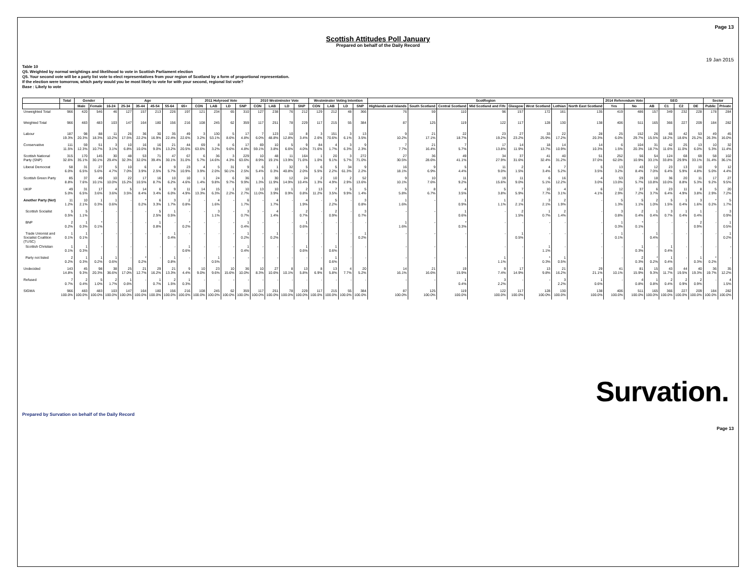Page 13
Scottish Attitudes Poll January
Prepared on behalf of the Daily Record
19 Jan 2015
Table 10
Q5. Weighted by normal weightings and likelihood to vote in Scottish Parliament election
Q5. Your second vote will be a party list vote to elect representatives from your region of Scotland by a form of proportional representation.
If the election were tomorrow, which party would you be most likely to vote for with your second, regional list vote?
Base : Likely to vote
| | Total | Gender | | Age | | | | | | 2011 Holyrood Vote | | | | 2010 Westminster Vote | | | | Westminster Voting Intention | | | | ScotRegion | | | | | | | | 2014 Referendum Vote | | SEG | | | | Sector | |
| --- | --- | --- | --- | --- | --- | --- | --- | --- | --- | --- | --- | --- | --- | --- | --- | --- | --- | --- | --- | --- | --- | --- | --- | --- | --- | --- | --- | --- | --- | --- | --- | --- | --- | --- | --- | --- | --- |
| | | Male | Female | 16-24 | 25-34 | 35-44 | 45-54 | 55-64 | 65+ | CON | LAB | LD | SNP | CON | LAB | LD | SNP | CON | LAB | LD | SNP | Highlands and Islands | South Scotland | Central Scotland | Mid Scotland and Fife | Glasgow | West Scotland | Lothian | North East Scotland | Yes | No | AB | C1 | C2 | DE | Public | Private |
| Unweighted Total | 966 | 420 | 546 | 46 | 127 | 157 | 213 | 226 | 197 | 121 | 234 | 65 | 310 | 127 | 238 | 76 | 212 | 129 | 212 | 48 | 366 | 76 | 59 | 110 | 96 | 157 | 172 | 161 | 135 | 419 | 486 | 157 | 349 | 232 | 228 | 178 | 284 |
| Weighted Total | 966 | 483 | 483 | 103 | 147 | 164 | 180 | 156 | 216 | 108 | 245 | 62 | 359 | 117 | 251 | 78 | 229 | 117 | 215 | 55 | 384 | 87 | 125 | 119 | 122 | 117 | 128 | 130 | 138 | 406 | 511 | 165 | 366 | 227 | 209 | 184 | 282 |
| Labour | 187 19.3% | 98 20.3% | 88 18.3% | 11 10.2% | 26 17.5% | 36 22.2% | 30 16.9% | 35 22.4% | 49 22.6% | 3 3.2% | 130 53.1% | 5 8.6% | 17 4.8% | 7 6.0% | 123 48.8% | 10 12.8% | 8 3.4% | 3 2.6% | 151 70.6% | 3 6.1% | 13 3.5% | 9 10.2% | 21 17.1% | 22 18.7% | 23 19.2% | 27 23.2% | 33 25.9% | 22 17.2% | 28 20.3% | 25 6.0% | 152 29.7% | 26 15.5% | 66 18.2% | 42 18.6% | 53 25.2% | 49 26.3% | 45 16.0% |
| Conservative | 111 11.5% | 59 12.3% | 51 10.7% | 3 3.1% | 10 6.8% | 16 10.0% | 16 9.0% | 21 13.2% | 44 20.5% | 69 63.6% | 8 3.2% | 6 9.6% | 17 4.8% | 69 59.1% | 10 3.8% | 5 6.6% | 9 4.0% | 84 71.6% | 4 1.7% | 3 6.3% | 9 2.3% | 7 7.7% | 21 16.4% | 7 5.7% | 17 13.8% | 14 11.9% | 18 13.7% | 14 10.9% | 14 10.3% | 6 1.5% | 104 20.3% | 31 18.7% | 42 11.6% | 25 11.0% | 13 6.0% | 10 5.3% | 32 11.4% |
| Scottish National Party (SNP) | 315 32.6% | 170 35.1% | 145 30.1% | 30 29.4% | 48 32.3% | 53 32.0% | 71 39.4% | 47 30.1% | 67 31.0% | 6 5.7% | 36 14.6% | 3 4.3% | 229 63.6% | 10 8.9% | 48 19.1% | 11 13.9% | 164 71.6% | 1 1.0% | 20 9.1% | 3 5.7% | 272 71.0% | 27 30.5% | 36 28.6% | 49 41.1% | 34 27.9% | 37 31.6% | 41 32.4% | 40 31.2% | 51 37.0% | 252 62.0% | 56 10.9% | 54 33.1% | 124 33.8% | 68 29.9% | 69 33.1% | 58 31.4% | 102 36.1% |
| Liberal Democrat | 58 6.0% | 31 6.5% | 27 5.6% | 5 4.7% | 10 7.0% | 6 3.9% | 4 2.5% | 9 5.7% | 23 10.9% | 4 3.9% | 5 2.0% | 31 50.1% | 9 2.5% | 6 5.4% | 1 0.3% | 32 40.8% | 5 2.0% | 6 5.5% | 5 2.2% | 34 61.3% | 9 2.2% | 16 18.1% | 9 6.9% | 5 4.4% | 11 9.0% | 2 1.5% | 4 3.4% | 7 5.2% | 5 3.5% | 13 3.2% | 43 8.4% | 12 7.0% | 23 6.4% | 13 5.9% | 10 4.8% | 9 5.0% | 12 4.4% |
| Scottish Green Party | 85 8.8% | 37 7.6% | 49 10.1% | 10 10.0% | 22 15.2% | 17 10.5% | 16 8.7% | 10 6.2% | 10 4.6% | 1 1.4% | 24 9.8% | 6 9.7% | 36 9.9% | 1 1.3% | 30 11.9% | 12 14.9% | 24 10.4% | 2 1.3% | 10 4.9% | 2 2.9% | 52 13.6% | 9 10.1% | 10 7.6% | 11 9.2% | 19 15.6% | 11 9.0% | 6 5.1% | 16 12.2% | 4 3.0% | 53 13.0% | 29 5.7% | 18 10.8% | 36 10.0% | 20 8.8% | 11 5.3% | 17 9.2% | 27 9.5% |
| UKIP | 49 5.0% | 31 6.5% | 17 3.6% | 4 3.6% | 5 3.5% | 14 8.4% | 6 3.4% | 9 6.0% | 11 4.9% | 14 13.3% | 15 6.3% | 1 2.2% | 10 2.7% | 13 11.0% | 10 3.9% | 1 0.9% | 2 0.8% | 13 11.2% | 7 3.5% | 5 9.9% | 5 1.4% | 5 5.8% | 8 6.7% | 4 3.5% | 5 3.8% | 7 5.9% | 10 7.7% | 4 3.1% | 6 4.1% | 12 2.9% | 37 7.2% | 6 3.7% | 23 6.4% | 11 4.9% | 8 3.8% | 5 2.9% | 20 7.2% |
| Another Party (Net) | 11 1.2% | 10 2.1% | 1 0.3% | 1 0.6% | - | * 0.2% | 6 3.3% | 3 1.7% | 2 0.8% | - | 4 1.6% | - | 6 1.7% | - | 4 1.7% | - | 4 1.9% | - | 5 2.2% | - | 3 0.8% | 1 1.6% | - | 1 0.9% | 1 1.1% | 2 2.1% | 3 2.1% | 2 1.9% | - | 5 1.3% | 5 1.1% | 2 1.0% | 5 1.5% | 1 0.4% | 3 1.6% | * 0.2% | 5 1.7% |
| Scottish Socialist | 5 0.5% | 5 1.1% | - | - | - | - | 5 2.5% | 1 0.5% | - | - | 3 1.1% | - | 3 0.7% | - | 4 1.4% | - | 2 0.7% | - | 2 0.9% | - | 3 0.7% | - | - | 1 0.6% | - | 2 1.5% | 1 0.7% | 2 1.4% | - | 3 0.8% | 2 0.4% | 1 0.4% | 3 0.7% | 1 0.4% | 1 0.4% | - | 3 0.9% |
| BNP | 2 0.2% | 1 0.3% | * 0.1% | - | - | - | 1 0.8% | - | * 0.2% | - | - | - | 1 0.4% | - | - | - | 1 0.6% | - | - | - | - | 1 1.6% | - | * 0.3% | - | - | - | - | - | 1 0.3% | * 0.1% | - | - | - | 2 0.9% | - | 1 0.5% |
| Trade Unionist and Socialist Coalition (TUSC) | 1 0.1% | 1 0.1% | - | - | - | - | - | 1 0.4% | - | - | - | - | 1 0.2% | - | 1 0.2% | - | - | - | - | - | 1 0.2% | - | - | - | - | 1 0.5% | - | - | - | 1 0.1% | - | 1 0.4% | - | - | - | - | 1 0.2% |
| Scottish Christian | 1 0.1% | 1 0.3% | - | - | - | - | - | - | 1 0.6% | - | - | - | 1 0.4% | - | - | - | 1 0.6% | - | 1 0.6% | - | - | - | - | - | - | - | 1 1.1% | - | - | - | 1 0.3% | - | 1 0.4% | - | - | - | - |
| Party not listed | 2 0.2% | 1 0.3% | 1 0.2% | 1 0.6% | - | * 0.2% | - | 1 0.8% | - | - | 1 0.5% | - | - | - | - | - | - | - | 1 0.6% | - | - | - | - | - | 1 1.1% | - | * 0.3% | 1 0.5% | - | - | 2 0.3% | * 0.2% | 1 0.4% | - | 1 0.3% | * 0.2% | - |
| Undecided | 143 14.8% | 45 9.3% | 98 20.3% | 38 36.6% | 25 17.0% | 21 12.7% | 29 16.2% | 21 13.3% | 9 4.4% | 10 9.0% | 23 9.6% | 10 15.6% | 36 10.0% | 10 8.3% | 27 10.6% | 8 10.1% | 13 5.8% | 8 6.9% | 13 5.8% | 4 7.7% | 20 5.2% | 14 16.1% | 21 16.6% | 19 15.9% | 9 7.4% | 17 14.9% | 13 9.8% | 21 16.2% | 29 21.1% | 41 10.1% | 81 15.9% | 15 9.3% | 43 11.7% | 44 19.5% | 40 19.3% | 36 19.7% | 35 12.2% |
| Refused | 7 0.7% | 2 0.4% | 5 1.0% | 2 1.7% | 1 0.6% | - | 1 0.7% | 2 1.5% | 1 0.3% | - | - | - | - | - | - | - | - | - | - | - | - | - | - | 1 0.4% | 3 2.2% | - | - | 3 2.2% | 1 0.6% | - | 4 0.8% | 1 0.8% | 2 0.4% | 2 0.9% | 2 0.9% | - | 4 1.5% |
| SIGMA | 966 100.0% | 483 100.0% | 483 100.0% | 103 100.0% | 147 100.0% | 164 100.0% | 180 100.0% | 156 100.0% | 216 100.0% | 108 100.0% | 245 100.0% | 62 100.0% | 359 100.0% | 117 100.0% | 251 100.0% | 78 100.0% | 229 100.0% | 117 100.0% | 215 100.0% | 55 100.0% | 384 100.0% | 87 100.0% | 125 100.0% | 119 100.0% | 122 100.0% | 117 100.0% | 128 100.0% | 130 100.0% | 138 100.0% | 406 100.0% | 511 100.0% | 165 100.0% | 366 100.0% | 227 100.0% | 209 100.0% | 184 100.0% | 282 100.0% |
Survation.
Prepared by Survation on behalf of the Daily Record
Page 13